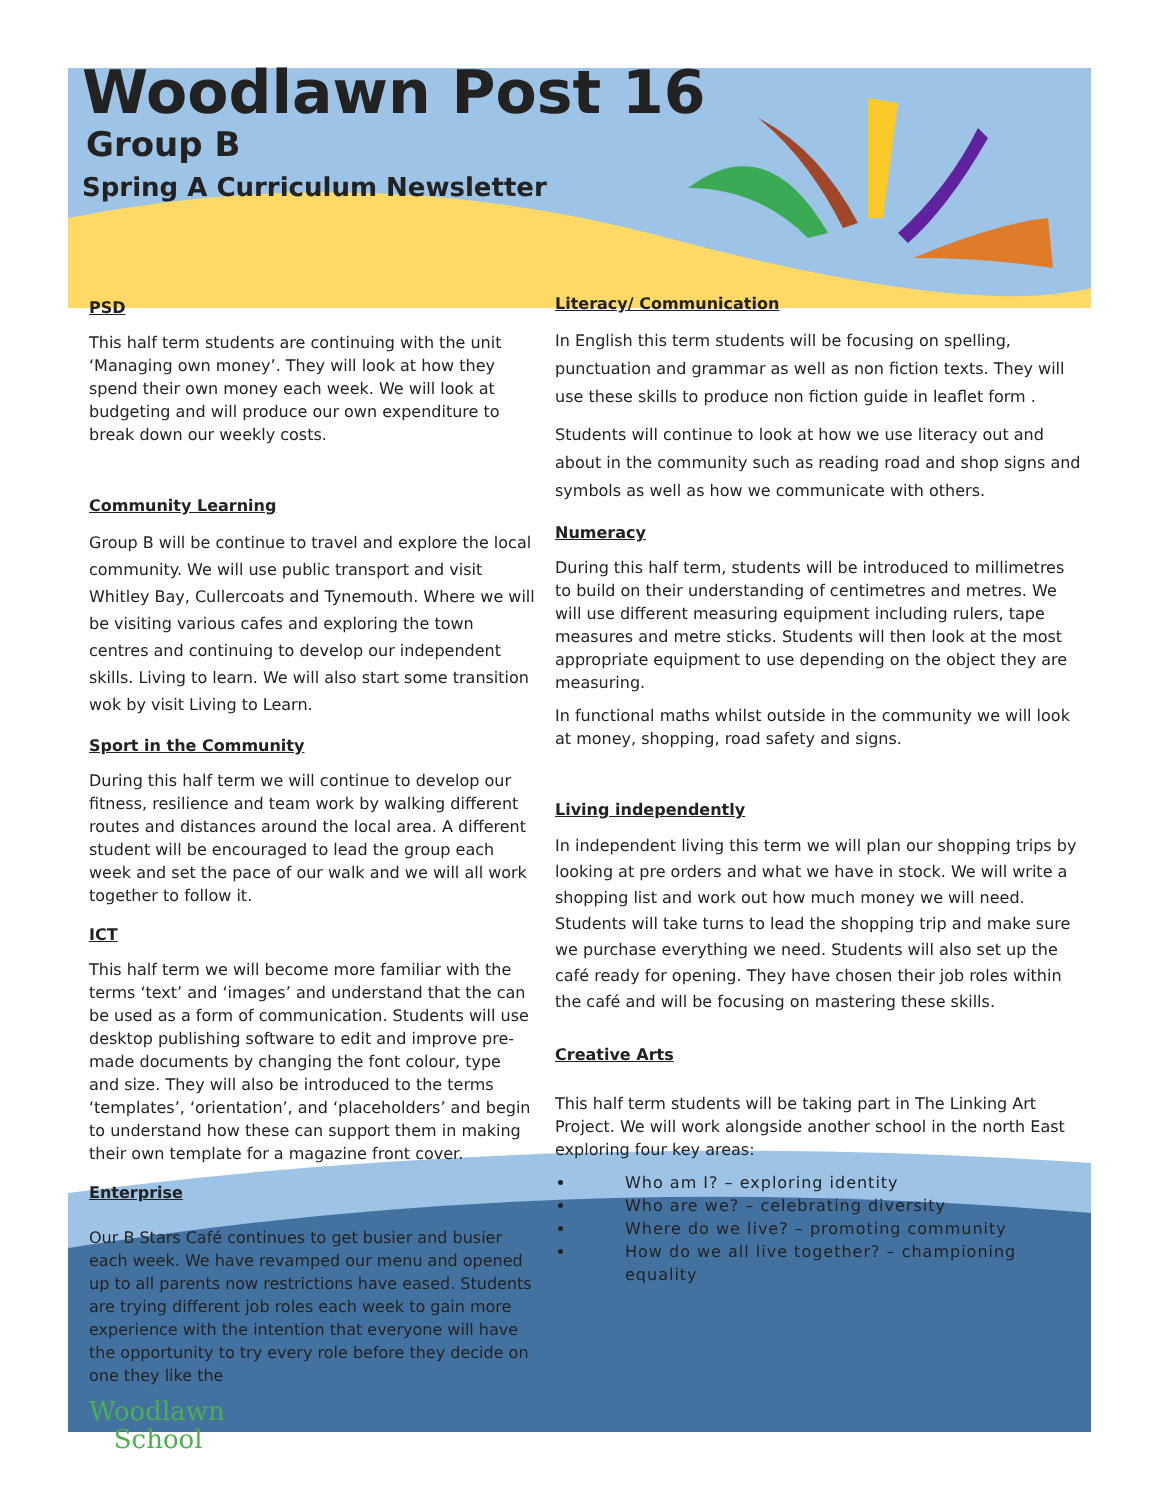Woodlawn Post 16
Group B
Spring A Curriculum Newsletter
PSD
This half term students are continuing with the unit ‘Managing own money’. They will look at how they spend their own money each week. We will look at budgeting and will produce our own expenditure to break down our weekly costs.
Community Learning
Group B will be continue to travel and explore the local community. We will use public transport and visit Whitley Bay, Cullercoats and Tynemouth. Where we will be visiting various cafes and exploring the town centres and continuing to develop our independent skills. Living to learn. We will also start some transition wok by visit Living to Learn.
Sport in the Community
During this half term we will continue to develop our fitness, resilience and team work by walking different routes and distances around the local area. A different student will be encouraged to lead the group each week and set the pace of our walk and we will all work together to follow it.
ICT
This half term we will become more familiar with the terms ‘text’ and ‘images’ and understand that the can be used as a form of communication. Students will use desktop publishing software to edit and improve pre-made documents by changing the font colour, type and size. They will also be introduced to the terms ‘templates’, ‘orientation’, and ‘placeholders’ and begin to understand how these can support them in making their own template for a magazine front cover.
Enterprise
Our B Stars Café continues to get busier and busier each week. We have revamped our menu and opened up to all parents now restrictions have eased. Students are trying different job roles each week to gain more experience with the intention that everyone will have the opportunity to try every role before they decide on one they like the
Woodlawn
School
Literacy/ Communication
In English this term students will be focusing on spelling, punctuation and grammar as well as non fiction texts. They will use these skills to produce non fiction guide in leaflet form .
Students will continue to look at how we use literacy out and about in the community such as reading road and shop signs and symbols as well as how we communicate with others.
Numeracy
During this half term, students will be introduced to millimetres to build on their understanding of centimetres and metres. We will use different measuring equipment including rulers, tape measures and metre sticks. Students will then look at the most appropriate equipment to use depending on the object they are measuring.
In functional maths whilst outside in the community we will look at money, shopping, road safety and signs.
Living independently
In independent living this term we will plan our shopping trips by looking at pre orders and what we have in stock. We will write a shopping list and work out how much money we will need. Students will take turns to lead the shopping trip and make sure we purchase everything we need. Students will also set up the café ready for opening. They have chosen their job roles within the café and will be focusing on mastering these skills.
Creative Arts
This half term students will be taking part in The Linking Art Project. We will work alongside another school in the north East exploring four key areas:
Who am I? – exploring identity
Who are we? – celebrating diversity
Where do we live? – promoting community
How do we all live together? – championing equality